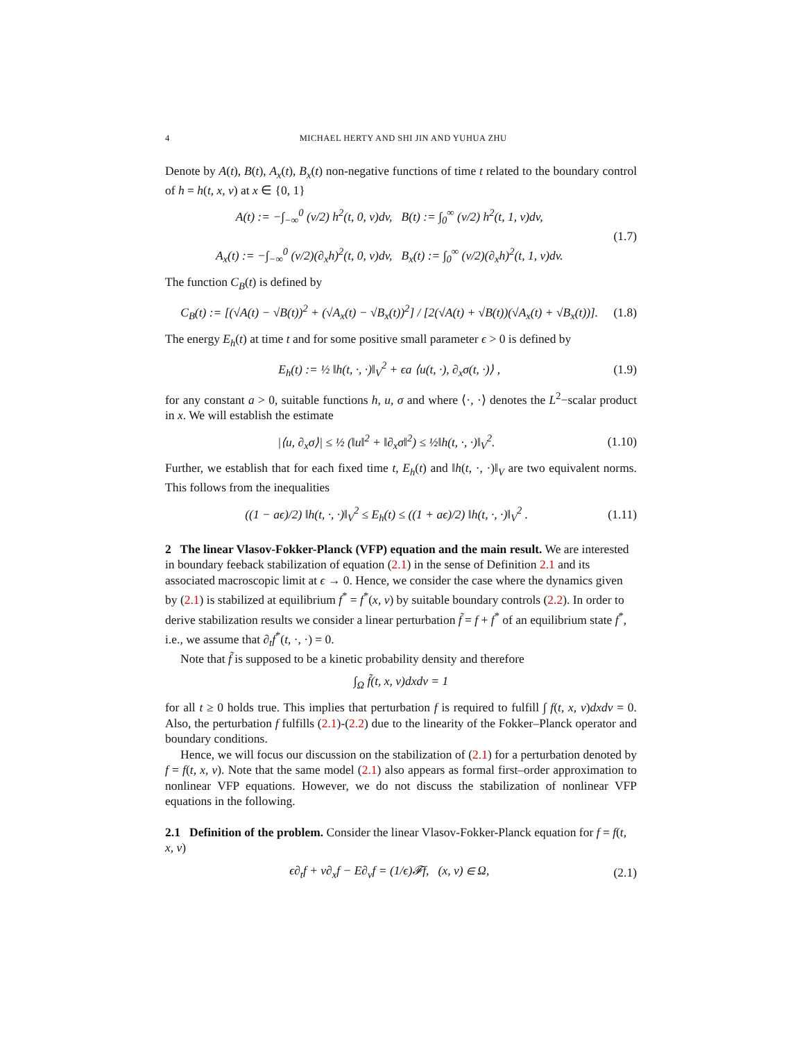4 MICHAEL HERTY AND SHI JIN AND YUHUA ZHU
Denote by A(t), B(t), A<sub>x</sub>(t), B<sub>x</sub>(t) non-negative functions of time t related to the boundary control of h = h(t, x, v) at x ∈ {0, 1}
A(t) := −∫<sub>−∞</sub><sup>0</sup> (v/2) h<sup>2</sup>(t, 0, v)dv, B(t) := ∫<sub>0</sub><sup>∞</sup> (v/2) h<sup>2</sup>(t, 1, v)dv,
A<sub>x</sub>(t) := −∫<sub>−∞</sub><sup>0</sup> (v/2)(∂<sub>x</sub>h)<sup>2</sup>(t, 0, v)dv, B<sub>x</sub>(t) := ∫<sub>0</sub><sup>∞</sup> (v/2)(∂<sub>x</sub>h)<sup>2</sup>(t, 1, v)dv.
(1.7)
The function C<sub>B</sub>(t) is defined by
C<sub>B</sub>(t) := [(√A(t) − √B(t))<sup>2</sup> + (√A<sub>x</sub>(t) − √B<sub>x</sub>(t))<sup>2</sup>] / [2(√A(t) + √B(t))(√A<sub>x</sub>(t) + √B<sub>x</sub>(t))].
(1.8)
The energy E<sub>h</sub>(t) at time t and for some positive small parameter ϵ > 0 is defined by
E<sub>h</sub>(t) := ½ ‖h(t, ·, ·)‖<sub>V</sub><sup>2</sup> + ϵa ⟨u(t, ·), ∂<sub>x</sub>σ(t, ·)⟩ ,
(1.9)
for any constant a > 0, suitable functions h, u, σ and where ⟨·, ·⟩ denotes the L<sup>2</sup>−scalar product in x. We will establish the estimate
|⟨u, ∂<sub>x</sub>σ⟩| ≤ ½ (‖u‖<sup>2</sup> + ‖∂<sub>x</sub>σ‖<sup>2</sup>) ≤ ½‖h(t, ·, ·)‖<sub>V</sub><sup>2</sup>.
(1.10)
Further, we establish that for each fixed time t, E<sub>h</sub>(t) and ‖h(t, ·, ·)‖<sub>V</sub> are two equivalent norms. This follows from the inequalities
((1 − aϵ)/2) ‖h(t, ·, ·)‖<sub>V</sub><sup>2</sup> ≤ E<sub>h</sub>(t) ≤ ((1 + aϵ)/2) ‖h(t, ·, ·)‖<sub>V</sub><sup>2</sup> .
(1.11)
2 The linear Vlasov-Fokker-Planck (VFP) equation and the main result.
We are interested in boundary feeback stabilization of equation (2.1) in the sense of Definition 2.1 and its associated macroscopic limit at ϵ → 0. Hence, we consider the case where the dynamics given by (2.1) is stabilized at equilibrium f<sup>*</sup> = f<sup>*</sup>(x, v) by suitable boundary controls (2.2). In order to derive stabilization results we consider a linear perturbation f̃ = f + f<sup>*</sup> of an equilibrium state f<sup>*</sup>, i.e., we assume that ∂<sub>t</sub>f<sup>*</sup>(t, ·, ·) = 0.
Note that f̃ is supposed to be a kinetic probability density and therefore
∫<sub>Ω</sub> f̃(t, x, v)dxdv = 1
for all t ≥ 0 holds true. This implies that perturbation f is required to fulfill ∫ f(t, x, v)dxdv = 0. Also, the perturbation f fulfills (2.1)-(2.2) due to the linearity of the Fokker–Planck operator and boundary conditions.
Hence, we will focus our discussion on the stabilization of (2.1) for a perturbation denoted by f = f(t, x, v). Note that the same model (2.1) also appears as formal first–order approximation to nonlinear VFP equations. However, we do not discuss the stabilization of nonlinear VFP equations in the following.
2.1 Definition of the problem.
Consider the linear Vlasov-Fokker-Planck equation for f = f(t, x, v)
ϵ∂<sub>t</sub>f + v∂<sub>x</sub>f − E∂<sub>v</sub>f = (1/ϵ)𝓕f, (x, v) ∈ Ω,
(2.1)